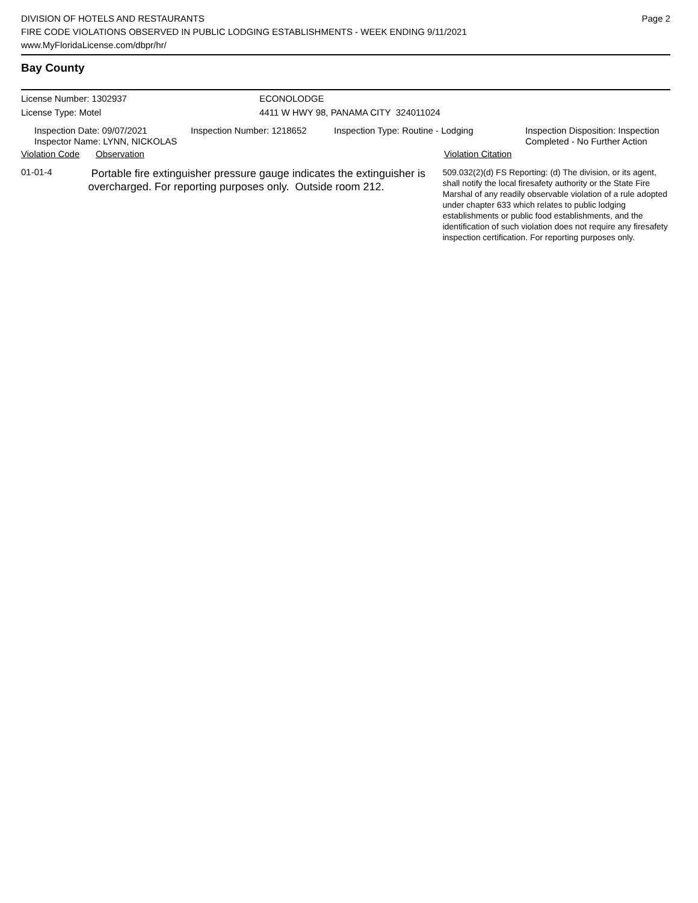DIVISION OF HOTELS AND RESTAURANTS
FIRE CODE VIOLATIONS OBSERVED IN PUBLIC LODGING ESTABLISHMENTS - WEEK ENDING 9/11/2021
www.MyFloridaLicense.com/dbpr/hr/
Page 2
Bay County
License Number: 1302937 ECONOLODGE
License Type: Motel 4411 W HWY 98, PANAMA CITY 324011024
Inspection Date: 09/07/2021
Inspector Name: LYNN, NICKOLAS
Inspection Number: 1218652 Inspection Type: Routine - Lodging Inspection Disposition: Inspection
Completed - No Further Action
Violation Code
Observation Violation Citation
01-01-4
Portable fire extinguisher pressure gauge indicates the extinguisher is overcharged. For reporting purposes only. Outside room 212.
509.032(2)(d) FS Reporting: (d) The division, or its agent, shall notify the local firesafety authority or the State Fire Marshal of any readily observable violation of a rule adopted under chapter 633 which relates to public lodging establishments or public food establishments, and the identification of such violation does not require any firesafety inspection certification. For reporting purposes only.